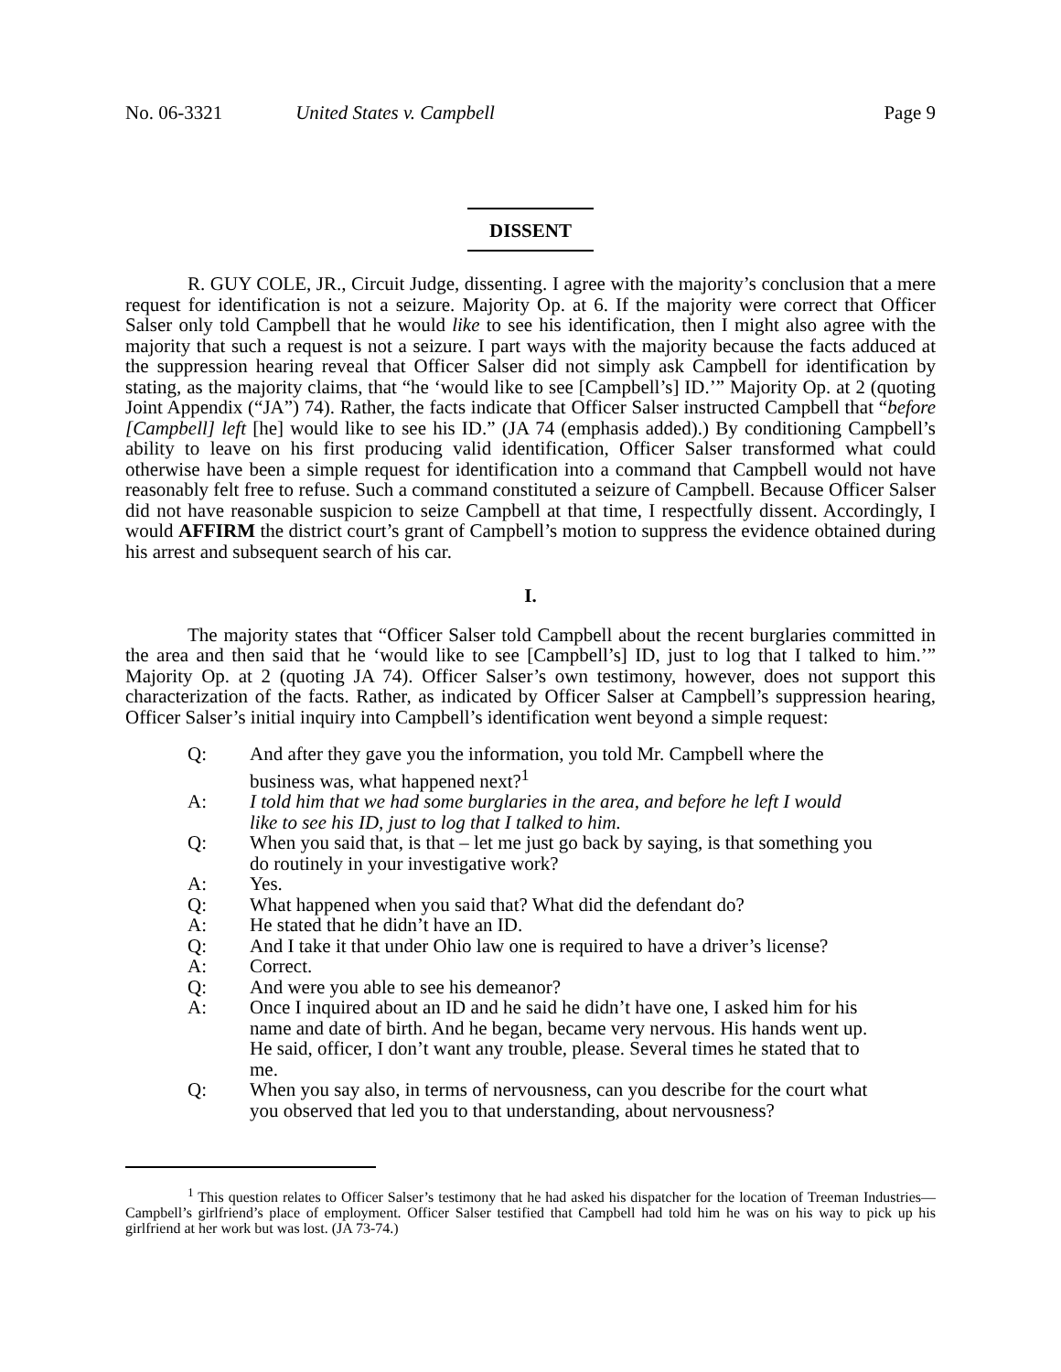No. 06-3321 United States v. Campbell Page 9
DISSENT
R. GUY COLE, JR., Circuit Judge, dissenting. I agree with the majority’s conclusion that a mere request for identification is not a seizure. Majority Op. at 6. If the majority were correct that Officer Salser only told Campbell that he would like to see his identification, then I might also agree with the majority that such a request is not a seizure. I part ways with the majority because the facts adduced at the suppression hearing reveal that Officer Salser did not simply ask Campbell for identification by stating, as the majority claims, that “he ‘would like to see [Campbell’s] ID.’” Majority Op. at 2 (quoting Joint Appendix (“JA”) 74). Rather, the facts indicate that Officer Salser instructed Campbell that “before [Campbell] left [he] would like to see his ID.” (JA 74 (emphasis added).) By conditioning Campbell’s ability to leave on his first producing valid identification, Officer Salser transformed what could otherwise have been a simple request for identification into a command that Campbell would not have reasonably felt free to refuse. Such a command constituted a seizure of Campbell. Because Officer Salser did not have reasonable suspicion to seize Campbell at that time, I respectfully dissent. Accordingly, I would AFFIRM the district court’s grant of Campbell’s motion to suppress the evidence obtained during his arrest and subsequent search of his car.
I.
The majority states that “Officer Salser told Campbell about the recent burglaries committed in the area and then said that he ‘would like to see [Campbell’s] ID, just to log that I talked to him.’” Majority Op. at 2 (quoting JA 74). Officer Salser’s own testimony, however, does not support this characterization of the facts. Rather, as indicated by Officer Salser at Campbell’s suppression hearing, Officer Salser’s initial inquiry into Campbell’s identification went beyond a simple request:
Q: And after they gave you the information, you told Mr. Campbell where the business was, what happened next?<sup>1</sup>
A: I told him that we had some burglaries in the area, and before he left I would like to see his ID, just to log that I talked to him.
Q: When you said that, is that – let me just go back by saying, is that something you do routinely in your investigative work?
A: Yes.
Q: What happened when you said that? What did the defendant do?
A: He stated that he didn’t have an ID.
Q: And I take it that under Ohio law one is required to have a driver’s license?
A: Correct.
Q: And were you able to see his demeanor?
A: Once I inquired about an ID and he said he didn’t have one, I asked him for his name and date of birth. And he began, became very nervous. His hands went up. He said, officer, I don’t want any trouble, please. Several times he stated that to me.
Q: When you say also, in terms of nervousness, can you describe for the court what you observed that led you to that understanding, about nervousness?
<sup>1</sup> This question relates to Officer Salser’s testimony that he had asked his dispatcher for the location of Treeman Industries—Campbell’s girlfriend’s place of employment. Officer Salser testified that Campbell had told him he was on his way to pick up his girlfriend at her work but was lost. (JA 73-74.)